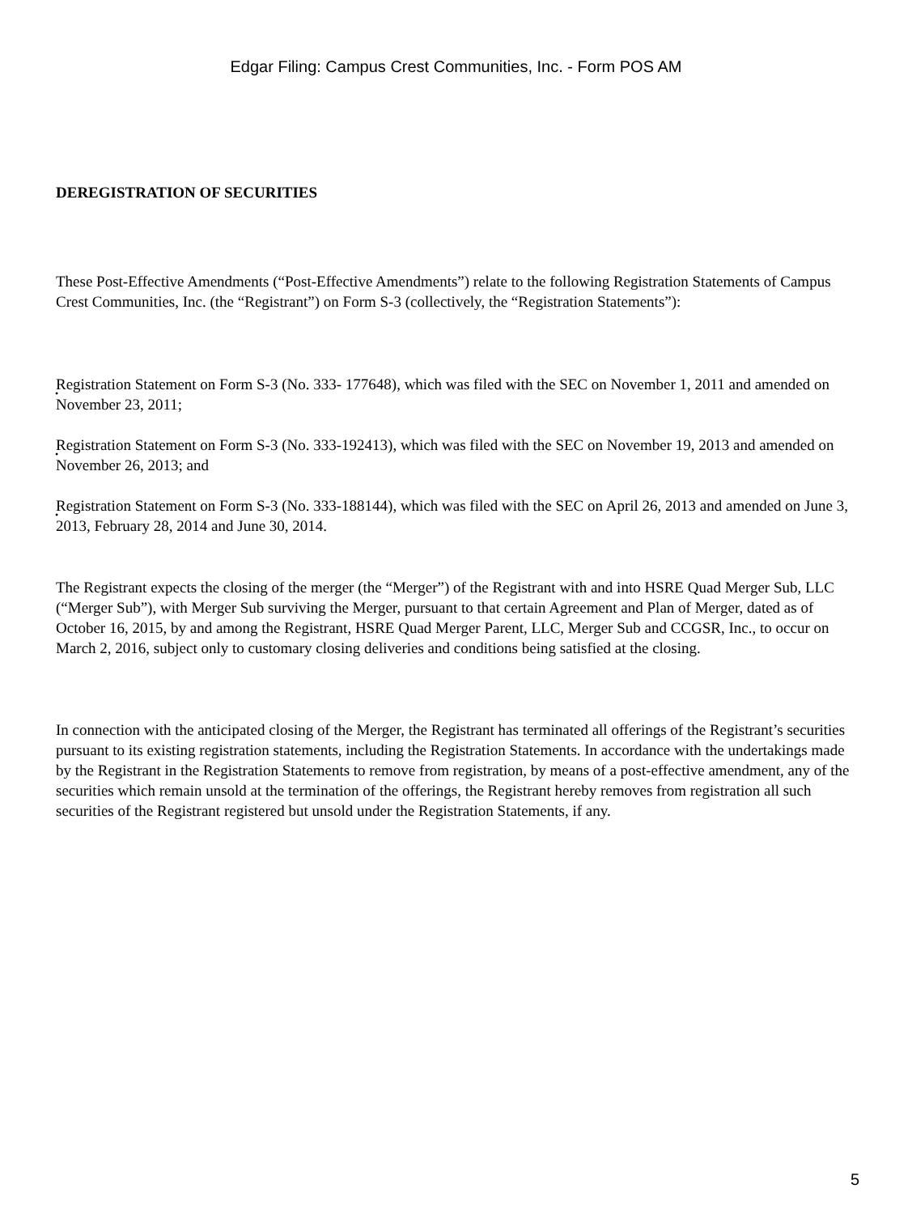Edgar Filing: Campus Crest Communities, Inc. - Form POS AM
DEREGISTRATION OF SECURITIES
These Post-Effective Amendments (“Post-Effective Amendments”) relate to the following Registration Statements of Campus Crest Communities, Inc. (the “Registrant”) on Form S-3 (collectively, the “Registration Statements”):
• Registration Statement on Form S-3 (No. 333- 177648), which was filed with the SEC on November 1, 2011 and amended on November 23, 2011;
• Registration Statement on Form S-3 (No. 333-192413), which was filed with the SEC on November 19, 2013 and amended on November 26, 2013; and
• Registration Statement on Form S-3 (No. 333-188144), which was filed with the SEC on April 26, 2013 and amended on June 3, 2013, February 28, 2014 and June 30, 2014.
The Registrant expects the closing of the merger (the “Merger”) of the Registrant with and into HSRE Quad Merger Sub, LLC (“Merger Sub”), with Merger Sub surviving the Merger, pursuant to that certain Agreement and Plan of Merger, dated as of October 16, 2015, by and among the Registrant, HSRE Quad Merger Parent, LLC, Merger Sub and CCGSR, Inc., to occur on March 2, 2016, subject only to customary closing deliveries and conditions being satisfied at the closing.
In connection with the anticipated closing of the Merger, the Registrant has terminated all offerings of the Registrant’s securities pursuant to its existing registration statements, including the Registration Statements. In accordance with the undertakings made by the Registrant in the Registration Statements to remove from registration, by means of a post-effective amendment, any of the securities which remain unsold at the termination of the offerings, the Registrant hereby removes from registration all such securities of the Registrant registered but unsold under the Registration Statements, if any.
5